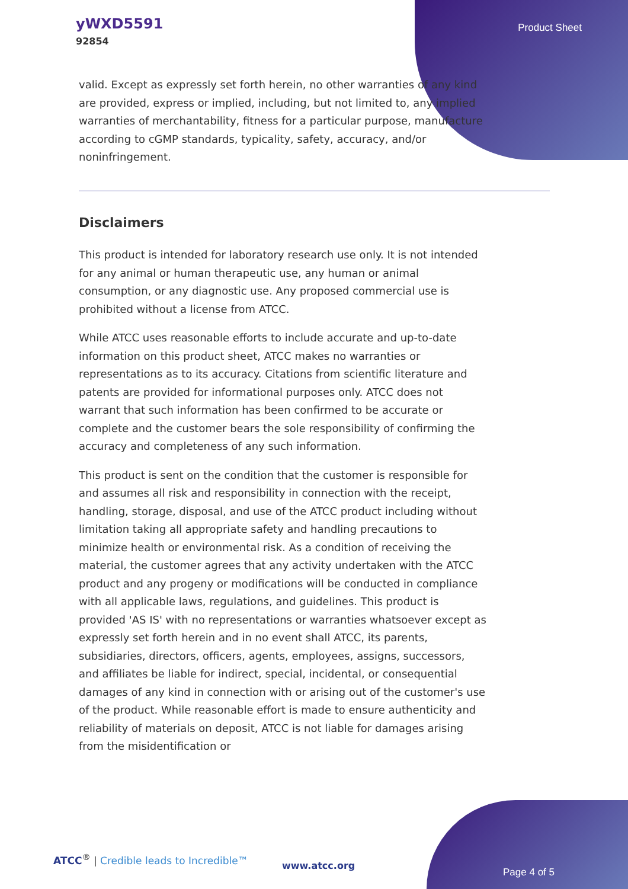yWXD5591
92854
Product Sheet
valid. Except as expressly set forth herein, no other warranties of any kind are provided, express or implied, including, but not limited to, any implied warranties of merchantability, fitness for a particular purpose, manufacture according to cGMP standards, typicality, safety, accuracy, and/or noninfringement.
Disclaimers
This product is intended for laboratory research use only. It is not intended for any animal or human therapeutic use, any human or animal consumption, or any diagnostic use. Any proposed commercial use is prohibited without a license from ATCC.
While ATCC uses reasonable efforts to include accurate and up-to-date information on this product sheet, ATCC makes no warranties or representations as to its accuracy. Citations from scientific literature and patents are provided for informational purposes only. ATCC does not warrant that such information has been confirmed to be accurate or complete and the customer bears the sole responsibility of confirming the accuracy and completeness of any such information.
This product is sent on the condition that the customer is responsible for and assumes all risk and responsibility in connection with the receipt, handling, storage, disposal, and use of the ATCC product including without limitation taking all appropriate safety and handling precautions to minimize health or environmental risk. As a condition of receiving the material, the customer agrees that any activity undertaken with the ATCC product and any progeny or modifications will be conducted in compliance with all applicable laws, regulations, and guidelines. This product is provided 'AS IS' with no representations or warranties whatsoever except as expressly set forth herein and in no event shall ATCC, its parents, subsidiaries, directors, officers, agents, employees, assigns, successors, and affiliates be liable for indirect, special, incidental, or consequential damages of any kind in connection with or arising out of the customer's use of the product. While reasonable effort is made to ensure authenticity and reliability of materials on deposit, ATCC is not liable for damages arising from the misidentification or
ATCC<sup>®</sup> | Credible leads to Incredible™
www.atcc.org
Page 4 of 5